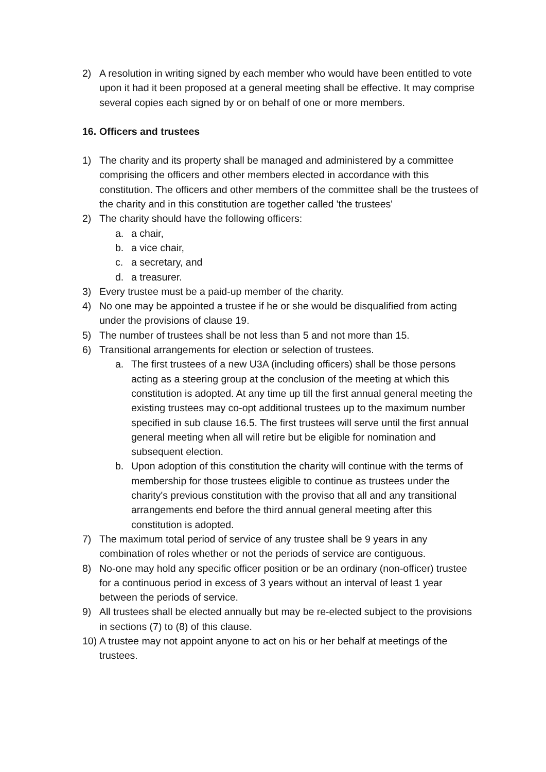2) A resolution in writing signed by each member who would have been entitled to vote upon it had it been proposed at a general meeting shall be effective. It may comprise several copies each signed by or on behalf of one or more members.
16. Officers and trustees
1) The charity and its property shall be managed and administered by a committee comprising the officers and other members elected in accordance with this constitution. The officers and other members of the committee shall be the trustees of the charity and in this constitution are together called 'the trustees'
2) The charity should have the following officers:
a. a chair,
b. a vice chair,
c. a secretary, and
d. a treasurer.
3) Every trustee must be a paid-up member of the charity.
4) No one may be appointed a trustee if he or she would be disqualified from acting under the provisions of clause 19.
5) The number of trustees shall be not less than 5 and not more than 15.
6) Transitional arrangements for election or selection of trustees.
a. The first trustees of a new U3A (including officers) shall be those persons acting as a steering group at the conclusion of the meeting at which this constitution is adopted. At any time up till the first annual general meeting the existing trustees may co-opt additional trustees up to the maximum number specified in sub clause 16.5. The first trustees will serve until the first annual general meeting when all will retire but be eligible for nomination and subsequent election.
b. Upon adoption of this constitution the charity will continue with the terms of membership for those trustees eligible to continue as trustees under the charity's previous constitution with the proviso that all and any transitional arrangements end before the third annual general meeting after this constitution is adopted.
7) The maximum total period of service of any trustee shall be 9 years in any combination of roles whether or not the periods of service are contiguous.
8) No-one may hold any specific officer position or be an ordinary (non-officer) trustee for a continuous period in excess of 3 years without an interval of least 1 year between the periods of service.
9) All trustees shall be elected annually but may be re-elected subject to the provisions in sections (7) to (8) of this clause.
10) A trustee may not appoint anyone to act on his or her behalf at meetings of the trustees.